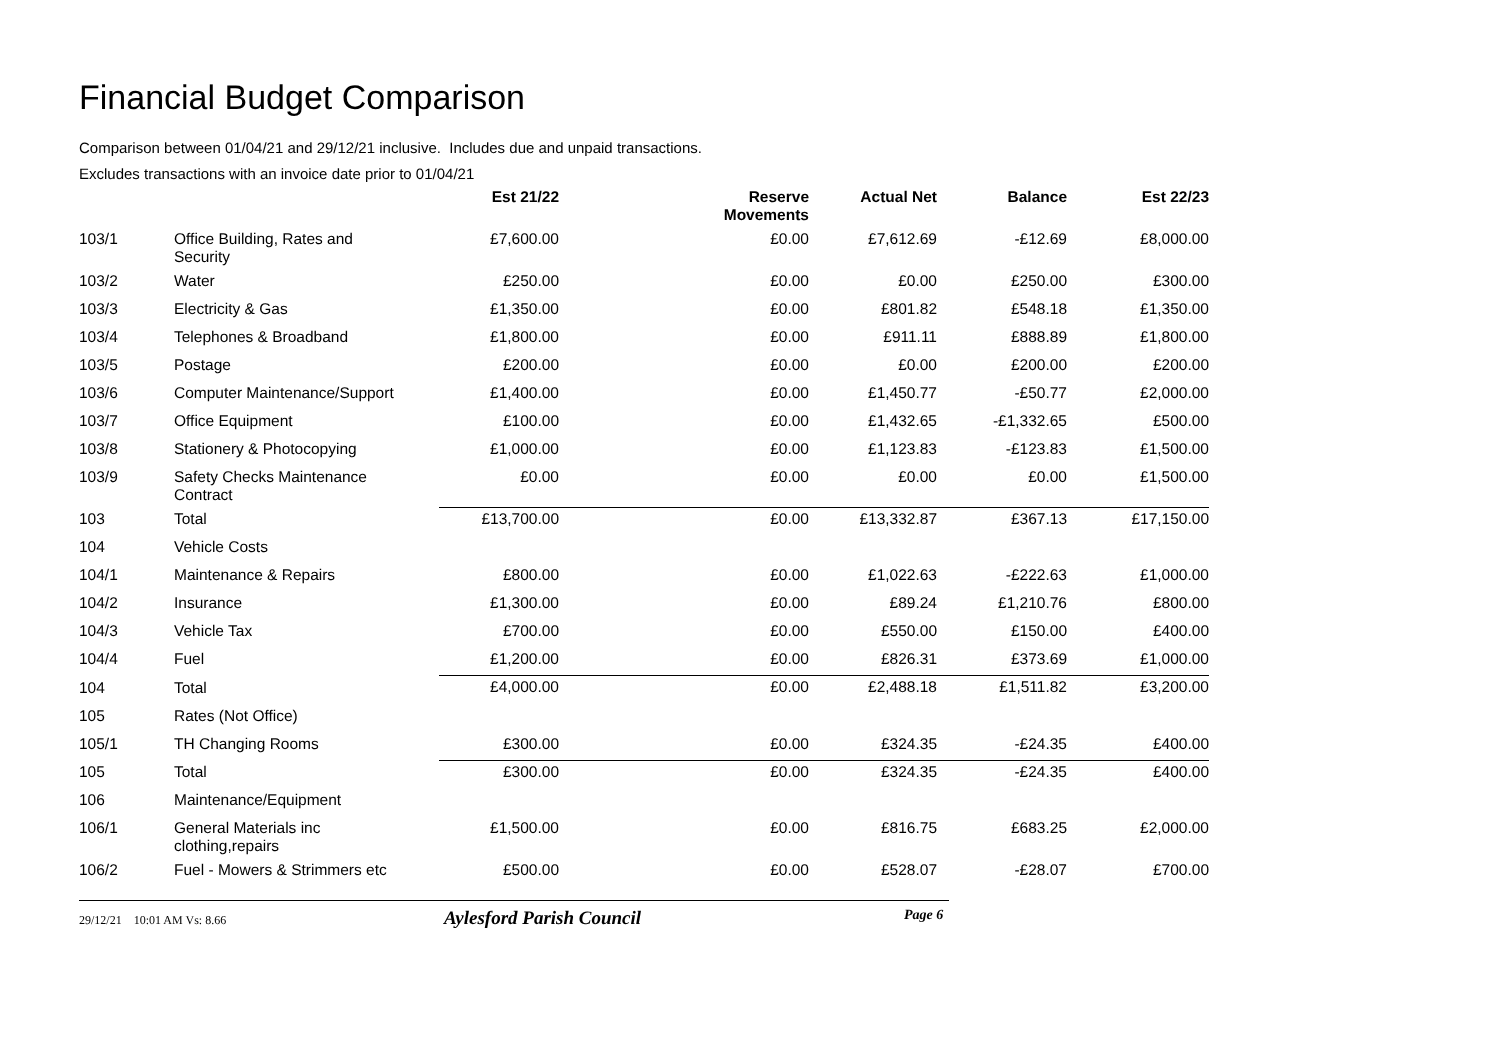Financial Budget Comparison
Comparison between 01/04/21 and 29/12/21 inclusive. Includes due and unpaid transactions.
Excludes transactions with an invoice date prior to 01/04/21
| | | Est 21/22 | Reserve Movements | Actual Net | Balance | Est 22/23 |
| --- | --- | --- | --- | --- | --- | --- |
| 103/1 | Office Building, Rates and Security | £7,600.00 | £0.00 | £7,612.69 | -£12.69 | £8,000.00 |
| 103/2 | Water | £250.00 | £0.00 | £0.00 | £250.00 | £300.00 |
| 103/3 | Electricity & Gas | £1,350.00 | £0.00 | £801.82 | £548.18 | £1,350.00 |
| 103/4 | Telephones & Broadband | £1,800.00 | £0.00 | £911.11 | £888.89 | £1,800.00 |
| 103/5 | Postage | £200.00 | £0.00 | £0.00 | £200.00 | £200.00 |
| 103/6 | Computer Maintenance/Support | £1,400.00 | £0.00 | £1,450.77 | -£50.77 | £2,000.00 |
| 103/7 | Office Equipment | £100.00 | £0.00 | £1,432.65 | -£1,332.65 | £500.00 |
| 103/8 | Stationery & Photocopying | £1,000.00 | £0.00 | £1,123.83 | -£123.83 | £1,500.00 |
| 103/9 | Safety Checks Maintenance Contract | £0.00 | £0.00 | £0.00 | £0.00 | £1,500.00 |
| 103 | Total | £13,700.00 | £0.00 | £13,332.87 | £367.13 | £17,150.00 |
| 104 | Vehicle Costs | | | | | |
| 104/1 | Maintenance & Repairs | £800.00 | £0.00 | £1,022.63 | -£222.63 | £1,000.00 |
| 104/2 | Insurance | £1,300.00 | £0.00 | £89.24 | £1,210.76 | £800.00 |
| 104/3 | Vehicle Tax | £700.00 | £0.00 | £550.00 | £150.00 | £400.00 |
| 104/4 | Fuel | £1,200.00 | £0.00 | £826.31 | £373.69 | £1,000.00 |
| 104 | Total | £4,000.00 | £0.00 | £2,488.18 | £1,511.82 | £3,200.00 |
| 105 | Rates (Not Office) | | | | | |
| 105/1 | TH Changing Rooms | £300.00 | £0.00 | £324.35 | -£24.35 | £400.00 |
| 105 | Total | £300.00 | £0.00 | £324.35 | -£24.35 | £400.00 |
| 106 | Maintenance/Equipment | | | | | |
| 106/1 | General Materials inc clothing,repairs | £1,500.00 | £0.00 | £816.75 | £683.25 | £2,000.00 |
| 106/2 | Fuel - Mowers & Strimmers etc | £500.00 | £0.00 | £528.07 | -£28.07 | £700.00 |
29/12/21 10:01 AM Vs: 8.66 Aylesford Parish Council Page 6